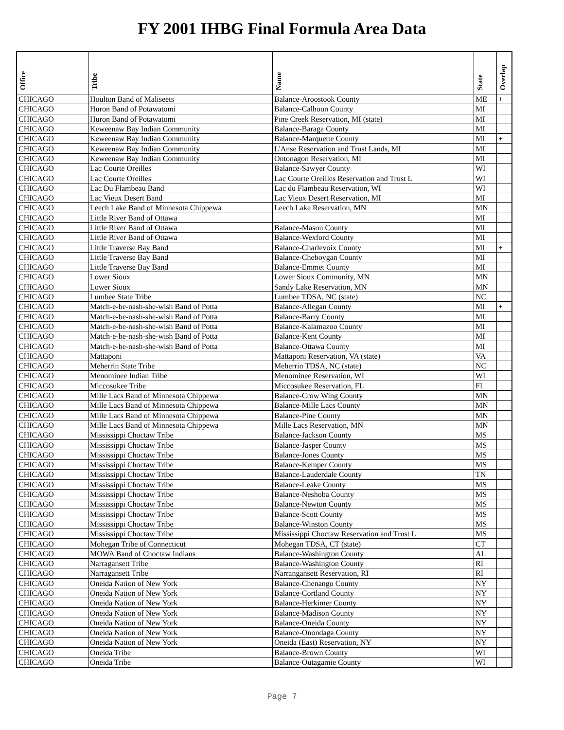FY 2001 IHBG Final Formula Area Data
| Office | Tribe | Name | State | Overlap |
| --- | --- | --- | --- | --- |
| CHICAGO | Houlton Band of Maliseets | Balance-Aroostook County | ME | + |
| CHICAGO | Huron Band of Potawatomi | Balance-Calhoun County | MI | |
| CHICAGO | Huron Band of Potawatomi | Pine Creek Reservation, MI (state) | MI | |
| CHICAGO | Keweenaw Bay Indian Community | Balance-Baraga County | MI | |
| CHICAGO | Keweenaw Bay Indian Community | Balance-Marquette County | MI | + |
| CHICAGO | Keweenaw Bay Indian Community | L'Anse Reservation and Trust Lands, MI | MI | |
| CHICAGO | Keweenaw Bay Indian Community | Ontonagon Reservation, MI | MI | |
| CHICAGO | Lac Courte Oreilles | Balance-Sawyer County | WI | |
| CHICAGO | Lac Courte Oreilles | Lac Courte Oreilles Reservation and Trust L | WI | |
| CHICAGO | Lac Du Flambeau Band | Lac du Flambeau Reservation, WI | WI | |
| CHICAGO | Lac Vieux Desert Band | Lac Vieux Desert Reservation, MI | MI | |
| CHICAGO | Leech Lake Band of Minnesota Chippewa | Leech Lake Reservation, MN | MN | |
| CHICAGO | Little River Band of Ottawa | | MI | |
| CHICAGO | Little River Band of Ottawa | Balance-Mason County | MI | |
| CHICAGO | Little River Band of Ottawa | Balance-Wexford County | MI | |
| CHICAGO | Little Traverse Bay Band | Balance-Charlevoix County | MI | + |
| CHICAGO | Little Traverse Bay Band | Balance-Cheboygan County | MI | |
| CHICAGO | Little Traverse Bay Band | Balance-Emmet County | MI | |
| CHICAGO | Lower Sioux | Lower Sioux Community, MN | MN | |
| CHICAGO | Lower Sioux | Sandy Lake Reservation, MN | MN | |
| CHICAGO | Lumbee State Tribe | Lumbee TDSA, NC (state) | NC | |
| CHICAGO | Match-e-be-nash-she-wish Band of Potta | Balance-Allegan County | MI | + |
| CHICAGO | Match-e-be-nash-she-wish Band of Potta | Balance-Barry County | MI | |
| CHICAGO | Match-e-be-nash-she-wish Band of Potta | Balance-Kalamazoo County | MI | |
| CHICAGO | Match-e-be-nash-she-wish Band of Potta | Balance-Kent County | MI | |
| CHICAGO | Match-e-be-nash-she-wish Band of Potta | Balance-Ottawa County | MI | |
| CHICAGO | Mattaponi | Mattaponi Reservation, VA (state) | VA | |
| CHICAGO | Meherrin State Tribe | Meherrin TDSA, NC (state) | NC | |
| CHICAGO | Menominee Indian Tribe | Menominee Reservation, WI | WI | |
| CHICAGO | Miccosukee Tribe | Miccosukee Reservation, FL | FL | |
| CHICAGO | Mille Lacs Band of Minnesota Chippewa | Balance-Crow Wing County | MN | |
| CHICAGO | Mille Lacs Band of Minnesota Chippewa | Balance-Mille Lacs County | MN | |
| CHICAGO | Mille Lacs Band of Minnesota Chippewa | Balance-Pine County | MN | |
| CHICAGO | Mille Lacs Band of Minnesota Chippewa | Mille Lacs Reservation, MN | MN | |
| CHICAGO | Mississippi Choctaw Tribe | Balance-Jackson County | MS | |
| CHICAGO | Mississippi Choctaw Tribe | Balance-Jasper County | MS | |
| CHICAGO | Mississippi Choctaw Tribe | Balance-Jones County | MS | |
| CHICAGO | Mississippi Choctaw Tribe | Balance-Kemper County | MS | |
| CHICAGO | Mississippi Choctaw Tribe | Balance-Lauderdale County | TN | |
| CHICAGO | Mississippi Choctaw Tribe | Balance-Leake County | MS | |
| CHICAGO | Mississippi Choctaw Tribe | Balance-Neshoba County | MS | |
| CHICAGO | Mississippi Choctaw Tribe | Balance-Newton County | MS | |
| CHICAGO | Mississippi Choctaw Tribe | Balance-Scott County | MS | |
| CHICAGO | Mississippi Choctaw Tribe | Balance-Winston County | MS | |
| CHICAGO | Mississippi Choctaw Tribe | Mississippi Choctaw Reservation and Trust L | MS | |
| CHICAGO | Mohegan Tribe of Connecticut | Mohegan TDSA, CT (state) | CT | |
| CHICAGO | MOWA Band of Choctaw Indians | Balance-Washington County | AL | |
| CHICAGO | Narragansett Tribe | Balance-Washington County | RI | |
| CHICAGO | Narragansett Tribe | Narrangansett Reservation, RI | RI | |
| CHICAGO | Oneida Nation of New York | Balance-Chenango County | NY | |
| CHICAGO | Oneida Nation of New York | Balance-Cortland County | NY | |
| CHICAGO | Oneida Nation of New York | Balance-Herkimer County | NY | |
| CHICAGO | Oneida Nation of New York | Balance-Madison County | NY | |
| CHICAGO | Oneida Nation of New York | Balance-Oneida County | NY | |
| CHICAGO | Oneida Nation of New York | Balance-Onondaga County | NY | |
| CHICAGO | Oneida Nation of New York | Oneida (East) Reservation, NY | NY | |
| CHICAGO | Oneida Tribe | Balance-Brown County | WI | |
| CHICAGO | Oneida Tribe | Balance-Outagamie County | WI | |
Page 7